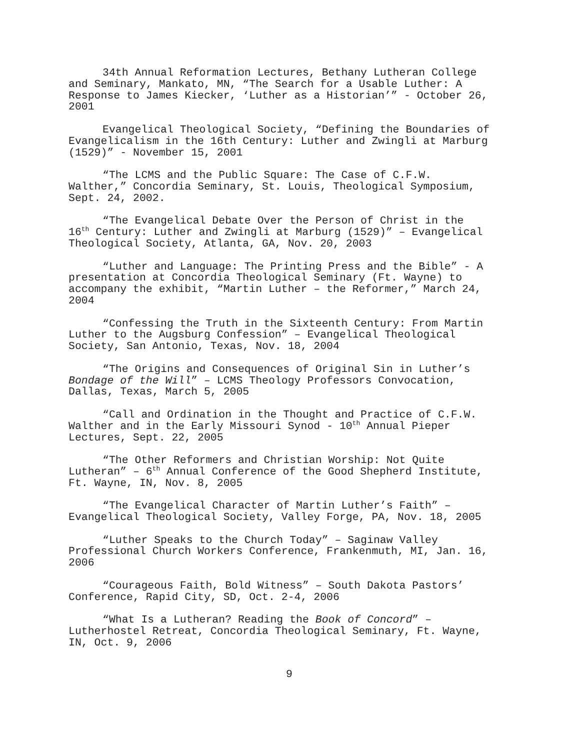34th Annual Reformation Lectures, Bethany Lutheran College and Seminary, Mankato, MN, “The Search for a Usable Luther: A Response to James Kiecker, ‘Luther as a Historian’” - October 26, 2001
Evangelical Theological Society, “Defining the Boundaries of Evangelicalism in the 16th Century: Luther and Zwingli at Marburg (1529)” - November 15, 2001
“The LCMS and the Public Square: The Case of C.F.W. Walther,” Concordia Seminary, St. Louis, Theological Symposium, Sept. 24, 2002.
“The Evangelical Debate Over the Person of Christ in the 16<sup>th</sup> Century: Luther and Zwingli at Marburg (1529)” – Evangelical Theological Society, Atlanta, GA, Nov. 20, 2003
“Luther and Language: The Printing Press and the Bible” - A presentation at Concordia Theological Seminary (Ft. Wayne) to accompany the exhibit, “Martin Luther – the Reformer,” March 24, 2004
“Confessing the Truth in the Sixteenth Century: From Martin Luther to the Augsburg Confession” – Evangelical Theological Society, San Antonio, Texas, Nov. 18, 2004
“The Origins and Consequences of Original Sin in Luther’s Bondage of the Will” – LCMS Theology Professors Convocation, Dallas, Texas, March 5, 2005
“Call and Ordination in the Thought and Practice of C.F.W. Walther and in the Early Missouri Synod - 10<sup>th</sup> Annual Pieper Lectures, Sept. 22, 2005
“The Other Reformers and Christian Worship: Not Quite Lutheran” – 6<sup>th</sup> Annual Conference of the Good Shepherd Institute, Ft. Wayne, IN, Nov. 8, 2005
“The Evangelical Character of Martin Luther’s Faith” – Evangelical Theological Society, Valley Forge, PA, Nov. 18, 2005
“Luther Speaks to the Church Today” – Saginaw Valley Professional Church Workers Conference, Frankenmuth, MI, Jan. 16, 2006
“Courageous Faith, Bold Witness” – South Dakota Pastors’ Conference, Rapid City, SD, Oct. 2-4, 2006
“What Is a Lutheran? Reading the Book of Concord” – Lutherhostel Retreat, Concordia Theological Seminary, Ft. Wayne, IN, Oct. 9, 2006
9